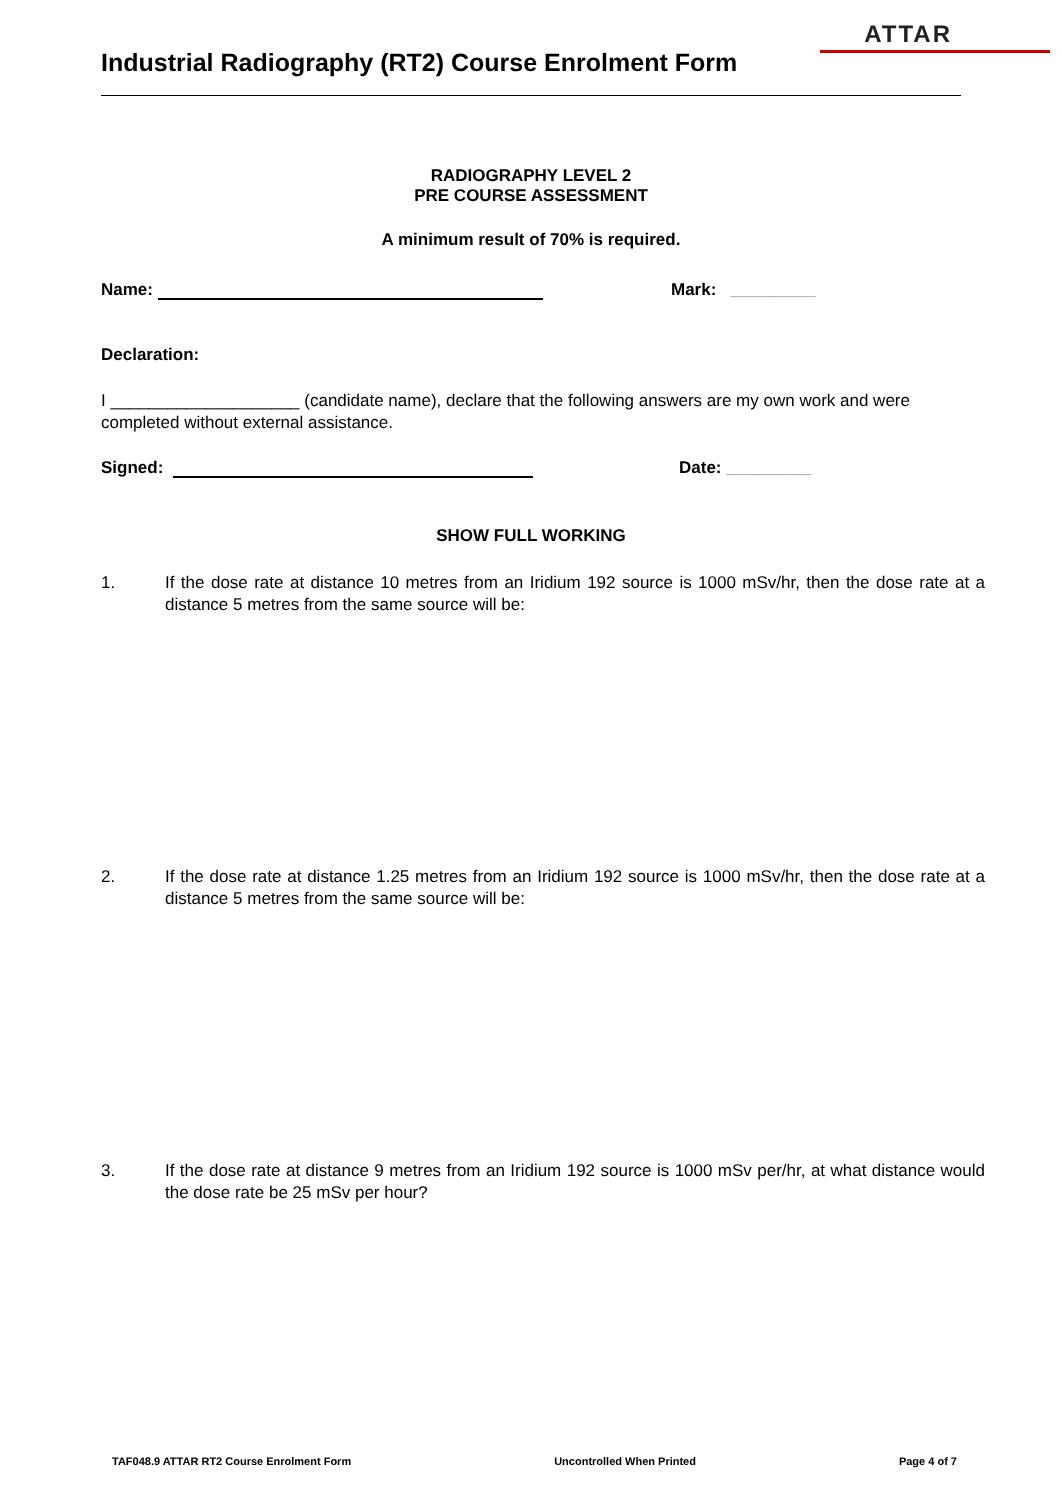ATTAR
Industrial Radiography (RT2) Course Enrolment Form
RADIOGRAPHY LEVEL 2
PRE COURSE ASSESSMENT
A minimum result of 70% is required.
Name: Mark: _________
Declaration:
I ____________________ (candidate name), declare that the following answers are my own work and were completed without external assistance.
Signed: Date: _________
SHOW FULL WORKING
1. If the dose rate at distance 10 metres from an Iridium 192 source is 1000 mSv/hr, then the dose rate at a distance 5 metres from the same source will be:
2. If the dose rate at distance 1.25 metres from an Iridium 192 source is 1000 mSv/hr, then the dose rate at a distance 5 metres from the same source will be:
3. If the dose rate at distance 9 metres from an Iridium 192 source is 1000 mSv per/hr, at what distance would the dose rate be 25 mSv per hour?
TAF048.9 ATTAR RT2 Course Enrolment Form Uncontrolled When Printed Page 4 of 7